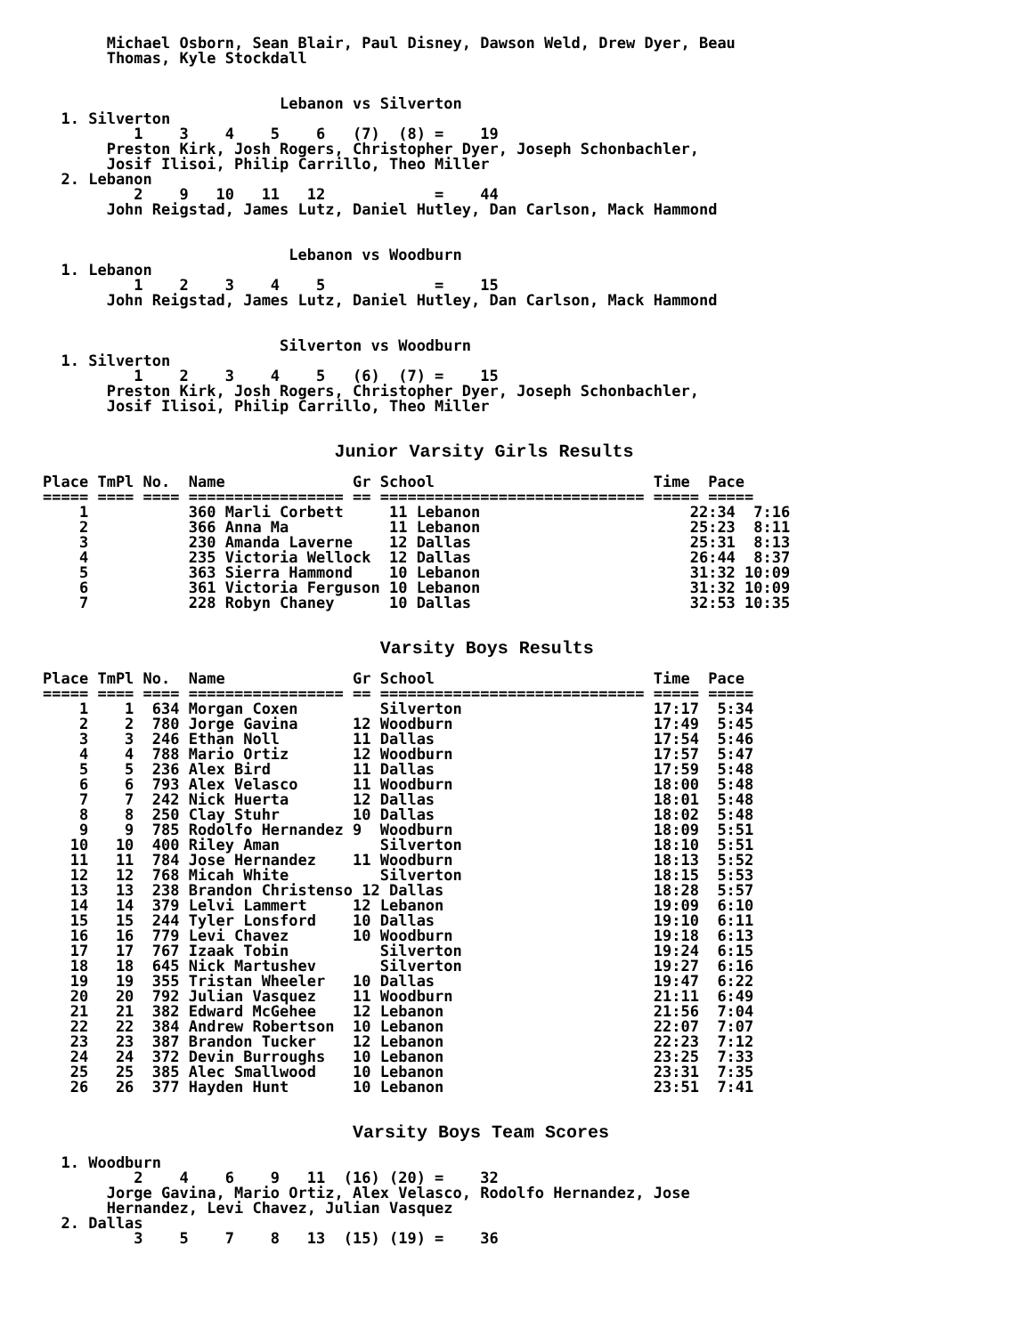Michael Osborn, Sean Blair, Paul Disney, Dawson Weld, Drew Dyer, Beau
       Thomas, Kyle Stockdall


                          Lebanon vs Silverton
  1. Silverton
          1    3    4    5    6   (7)  (8) =    19
       Preston Kirk, Josh Rogers, Christopher Dyer, Joseph Schonbachler,
       Josif Ilisoi, Philip Carrillo, Theo Miller
  2. Lebanon
          2    9   10   11   12            =    44
       John Reigstad, James Lutz, Daniel Hutley, Dan Carlson, Mack Hammond


                           Lebanon vs Woodburn
  1. Lebanon
          1    2    3    4    5            =    15
       John Reigstad, James Lutz, Daniel Hutley, Dan Carlson, Mack Hammond


                          Silverton vs Woodburn
  1. Silverton
          1    2    3    4    5   (6)  (7) =    15
       Preston Kirk, Josh Rogers, Christopher Dyer, Joseph Schonbachler,
       Josif Ilisoi, Philip Carrillo, Theo Miller


                                Junior Varsity Girls Results

Place TmPl No.  Name              Gr School                        Time  Pace
===== ==== ==== ================= == ============================= ===== =====
    1           360 Marli Corbett     11 Lebanon                       22:34  7:16
    2           366 Anna Ma           11 Lebanon                       25:23  8:11
    3           230 Amanda Laverne    12 Dallas                        25:31  8:13
    4           235 Victoria Wellock  12 Dallas                        26:44  8:37
    5           363 Sierra Hammond    10 Lebanon                       31:32 10:09
    6           361 Victoria Ferguson 10 Lebanon                       31:32 10:09
    7           228 Robyn Chaney      10 Dallas                        32:53 10:35


                                     Varsity Boys Results

Place TmPl No.  Name              Gr School                        Time  Pace
===== ==== ==== ================= == ============================= ===== =====
    1    1  634 Morgan Coxen         Silverton                     17:17  5:34
    2    2  780 Jorge Gavina      12 Woodburn                      17:49  5:45
    3    3  246 Ethan Noll        11 Dallas                        17:54  5:46
    4    4  788 Mario Ortiz       12 Woodburn                      17:57  5:47
    5    5  236 Alex Bird         11 Dallas                        17:59  5:48
    6    6  793 Alex Velasco      11 Woodburn                      18:00  5:48
    7    7  242 Nick Huerta       12 Dallas                        18:01  5:48
    8    8  250 Clay Stuhr        10 Dallas                        18:02  5:48
    9    9  785 Rodolfo Hernandez 9  Woodburn                      18:09  5:51
   10   10  400 Riley Aman           Silverton                     18:10  5:51
   11   11  784 Jose Hernandez    11 Woodburn                      18:13  5:52
   12   12  768 Micah White          Silverton                     18:15  5:53
   13   13  238 Brandon Christenso 12 Dallas                       18:28  5:57
   14   14  379 Lelvi Lammert     12 Lebanon                       19:09  6:10
   15   15  244 Tyler Lonsford    10 Dallas                        19:10  6:11
   16   16  779 Levi Chavez       10 Woodburn                      19:18  6:13
   17   17  767 Izaak Tobin          Silverton                     19:24  6:15
   18   18  645 Nick Martushev       Silverton                     19:27  6:16
   19   19  355 Tristan Wheeler   10 Dallas                        19:47  6:22
   20   20  792 Julian Vasquez    11 Woodburn                      21:11  6:49
   21   21  382 Edward McGehee    12 Lebanon                       21:56  7:04
   22   22  384 Andrew Robertson  10 Lebanon                       22:07  7:07
   23   23  387 Brandon Tucker    12 Lebanon                       22:23  7:12
   24   24  372 Devin Burroughs   10 Lebanon                       23:25  7:33
   25   25  385 Alec Smallwood    10 Lebanon                       23:31  7:35
   26   26  377 Hayden Hunt       10 Lebanon                       23:51  7:41


                                  Varsity Boys Team Scores

  1. Woodburn
          2    4    6    9   11  (16) (20) =    32
       Jorge Gavina, Mario Ortiz, Alex Velasco, Rodolfo Hernandez, Jose
       Hernandez, Levi Chavez, Julian Vasquez
  2. Dallas
          3    5    7    8   13  (15) (19) =    36